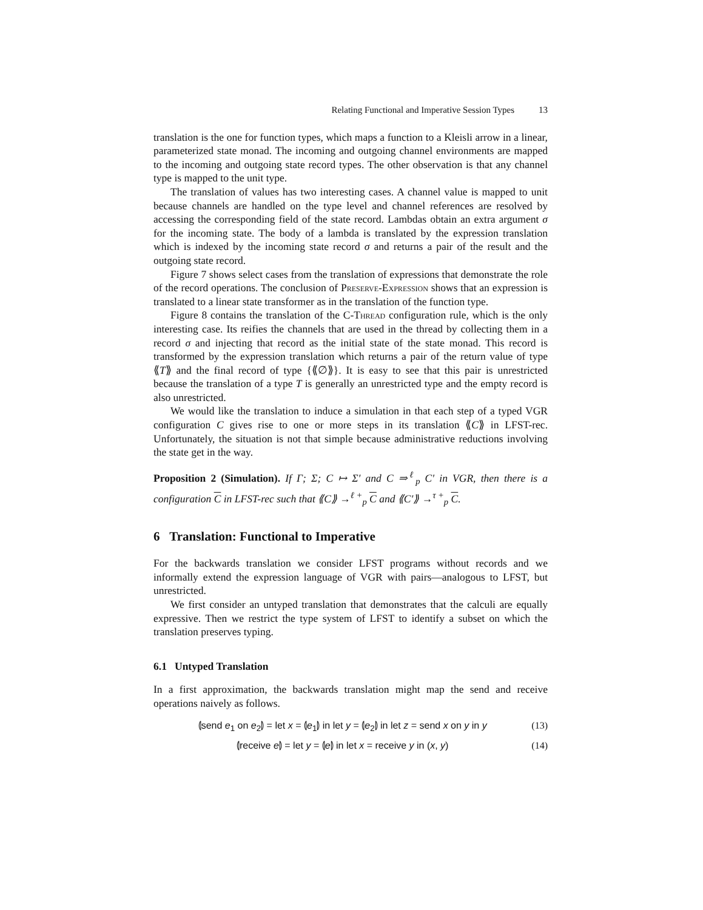Relating Functional and Imperative Session Types 13
translation is the one for function types, which maps a function to a Kleisli arrow in a linear, parameterized state monad. The incoming and outgoing channel environments are mapped to the incoming and outgoing state record types. The other observation is that any channel type is mapped to the unit type.
The translation of values has two interesting cases. A channel value is mapped to unit because channels are handled on the type level and channel references are resolved by accessing the corresponding field of the state record. Lambdas obtain an extra argument σ for the incoming state. The body of a lambda is translated by the expression translation which is indexed by the incoming state record σ and returns a pair of the result and the outgoing state record.
Figure 7 shows select cases from the translation of expressions that demonstrate the role of the record operations. The conclusion of Preserve-Expression shows that an expression is translated to a linear state transformer as in the translation of the function type.
Figure 8 contains the translation of the C-Thread configuration rule, which is the only interesting case. Its reifies the channels that are used in the thread by collecting them in a record σ and injecting that record as the initial state of the state monad. This record is transformed by the expression translation which returns a pair of the return value of type ⟪T⟫ and the final record of type {⟪∅⟫}. It is easy to see that this pair is unrestricted because the translation of a type T is generally an unrestricted type and the empty record is also unrestricted.
We would like the translation to induce a simulation in that each step of a typed VGR configuration C gives rise to one or more steps in its translation ⟪C⟫ in LFST-rec. Unfortunately, the situation is not that simple because administrative reductions involving the state get in the way.
Proposition 2 (Simulation). If Γ; Σ; C ↦ Σ′ and C ⇒<sup>ℓ</sup><sub>p</sub> C′ in VGR, then there is a configuration C in LFST-rec such that ⟪C⟫ →<sup>ℓ +</sup><sub>p</sub> C and ⟪C′⟫ →<sup>τ +</sup><sub>p</sub> C.
6 Translation: Functional to Imperative
For the backwards translation we consider LFST programs without records and we informally extend the expression language of VGR with pairs—analogous to LFST, but unrestricted.
We first consider an untyped translation that demonstrates that the calculi are equally expressive. Then we restrict the type system of LFST to identify a subset on which the translation preserves typing.
6.1 Untyped Translation
In a first approximation, the backwards translation might map the send and receive operations naively as follows.
⦇send e<sub>1</sub> on e<sub>2</sub>⦈ = let x = ⦇e<sub>1</sub>⦈ in let y = ⦇e<sub>2</sub>⦈ in let z = send x on y in y (13)
⦇receive e⦈ = let y = ⦇e⦈ in let x = receive y in (x, y) (14)